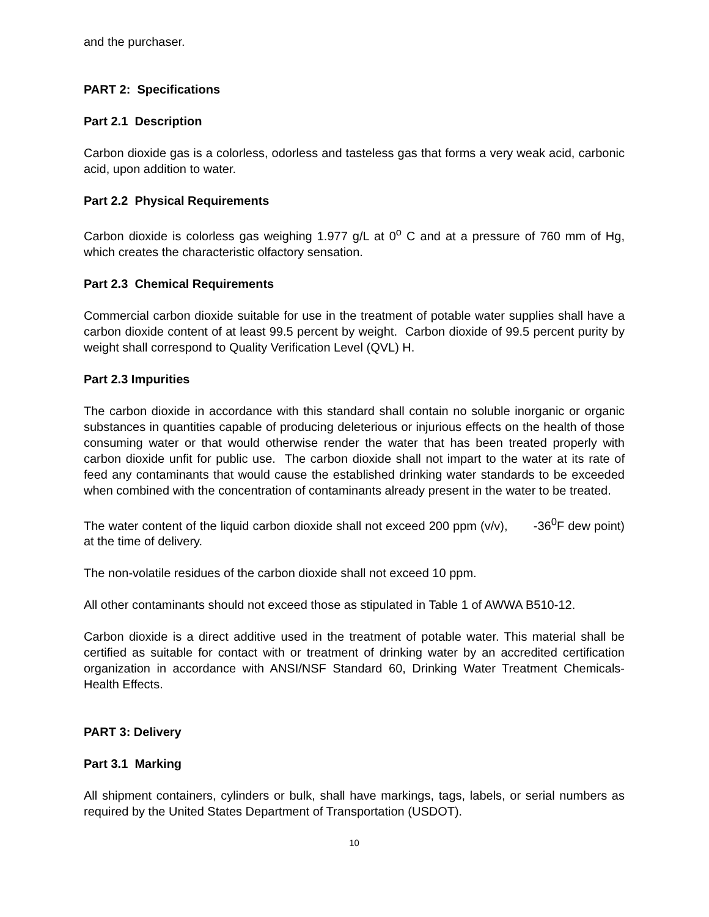and the purchaser.
PART 2: Specifications
Part 2.1 Description
Carbon dioxide gas is a colorless, odorless and tasteless gas that forms a very weak acid, carbonic acid, upon addition to water.
Part 2.2 Physical Requirements
Carbon dioxide is colorless gas weighing 1.977 g/L at 0<sup>o</sup> C and at a pressure of 760 mm of Hg, which creates the characteristic olfactory sensation.
Part 2.3 Chemical Requirements
Commercial carbon dioxide suitable for use in the treatment of potable water supplies shall have a carbon dioxide content of at least 99.5 percent by weight. Carbon dioxide of 99.5 percent purity by weight shall correspond to Quality Verification Level (QVL) H.
Part 2.3 Impurities
The carbon dioxide in accordance with this standard shall contain no soluble inorganic or organic substances in quantities capable of producing deleterious or injurious effects on the health of those consuming water or that would otherwise render the water that has been treated properly with carbon dioxide unfit for public use. The carbon dioxide shall not impart to the water at its rate of feed any contaminants that would cause the established drinking water standards to be exceeded when combined with the concentration of contaminants already present in the water to be treated.
The water content of the liquid carbon dioxide shall not exceed 200 ppm (v/v), -36<sup>0</sup>F dew point) at the time of delivery.
The non-volatile residues of the carbon dioxide shall not exceed 10 ppm.
All other contaminants should not exceed those as stipulated in Table 1 of AWWA B510-12.
Carbon dioxide is a direct additive used in the treatment of potable water. This material shall be certified as suitable for contact with or treatment of drinking water by an accredited certification organization in accordance with ANSI/NSF Standard 60, Drinking Water Treatment Chemicals-Health Effects.
PART 3: Delivery
Part 3.1 Marking
All shipment containers, cylinders or bulk, shall have markings, tags, labels, or serial numbers as required by the United States Department of Transportation (USDOT).
10